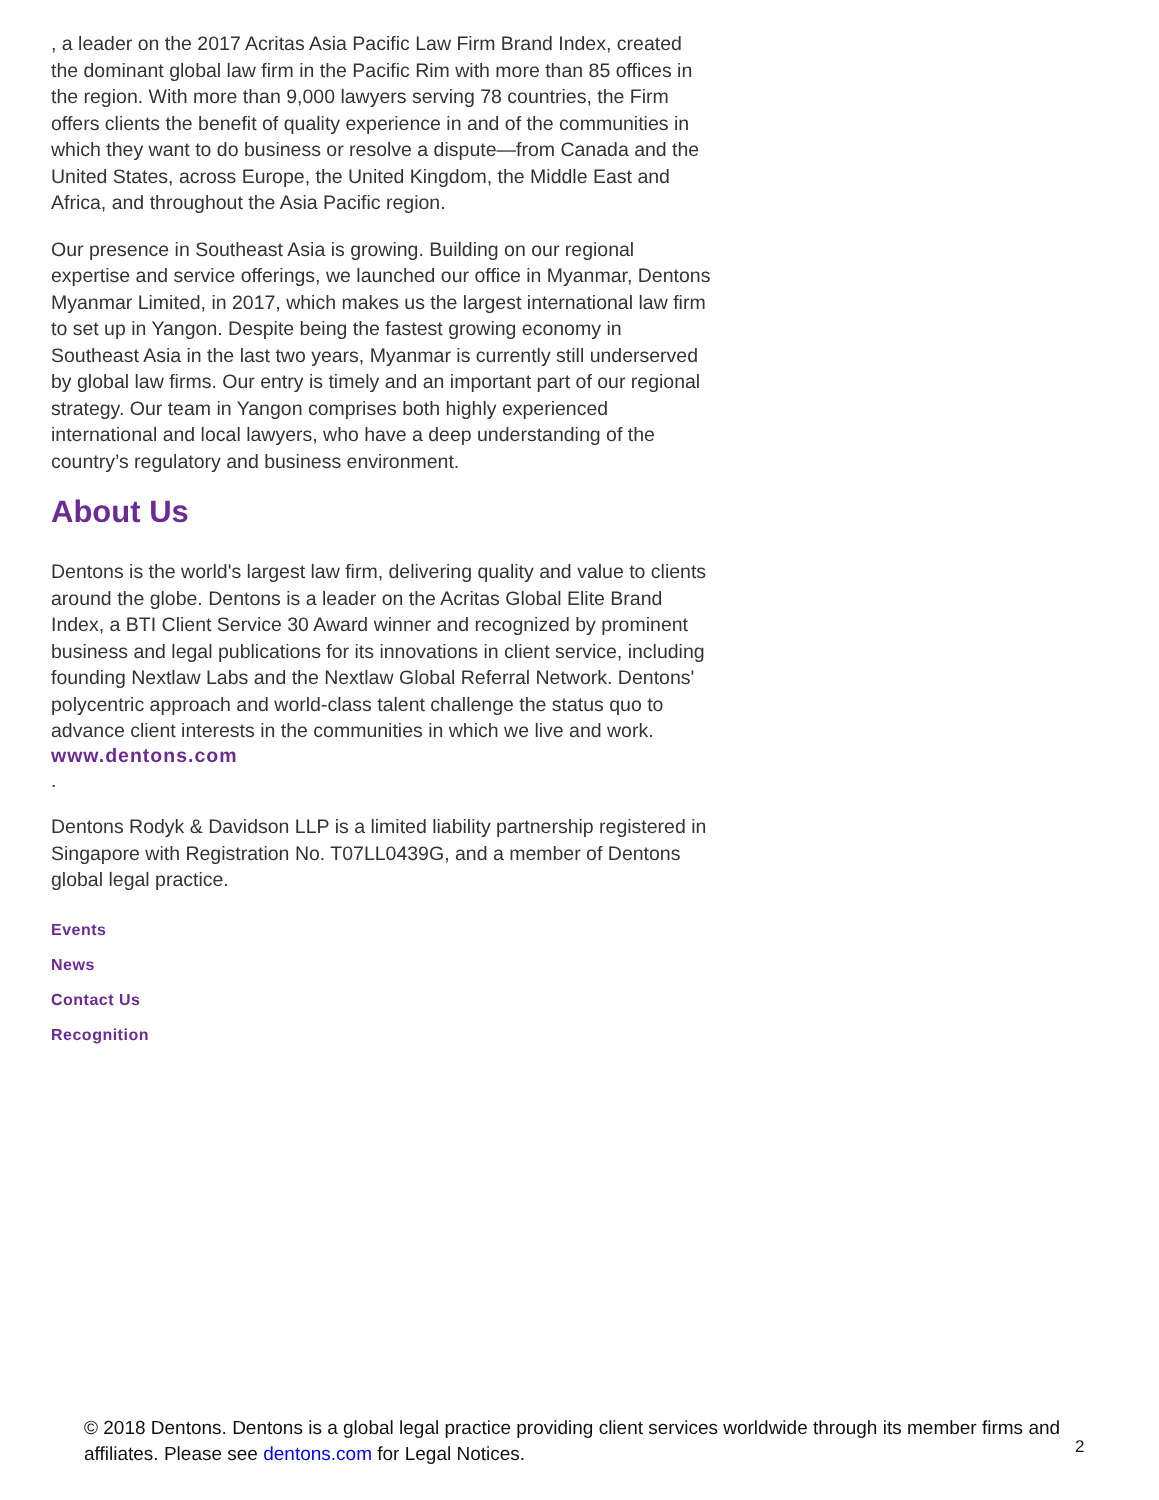, a leader on the 2017 Acritas Asia Pacific Law Firm Brand Index, created the dominant global law firm in the Pacific Rim with more than 85 offices in the region. With more than 9,000 lawyers serving 78 countries, the Firm offers clients the benefit of quality experience in and of the communities in which they want to do business or resolve a dispute—from Canada and the United States, across Europe, the United Kingdom, the Middle East and Africa, and throughout the Asia Pacific region.
Our presence in Southeast Asia is growing. Building on our regional expertise and service offerings, we launched our office in Myanmar, Dentons Myanmar Limited, in 2017, which makes us the largest international law firm to set up in Yangon. Despite being the fastest growing economy in Southeast Asia in the last two years, Myanmar is currently still underserved by global law firms. Our entry is timely and an important part of our regional strategy. Our team in Yangon comprises both highly experienced international and local lawyers, who have a deep understanding of the country’s regulatory and business environment.
About Us
Dentons is the world's largest law firm, delivering quality and value to clients around the globe. Dentons is a leader on the Acritas Global Elite Brand Index, a BTI Client Service 30 Award winner and recognized by prominent business and legal publications for its innovations in client service, including founding Nextlaw Labs and the Nextlaw Global Referral Network. Dentons' polycentric approach and world-class talent challenge the status quo to advance client interests in the communities in which we live and work.
www.dentons.com
.
Dentons Rodyk & Davidson LLP is a limited liability partnership registered in Singapore with Registration No. T07LL0439G, and a member of Dentons global legal practice.
Events
News
Contact Us
Recognition
© 2018 Dentons. Dentons is a global legal practice providing client services worldwide through its member firms and affiliates. Please see dentons.com for Legal Notices.
2